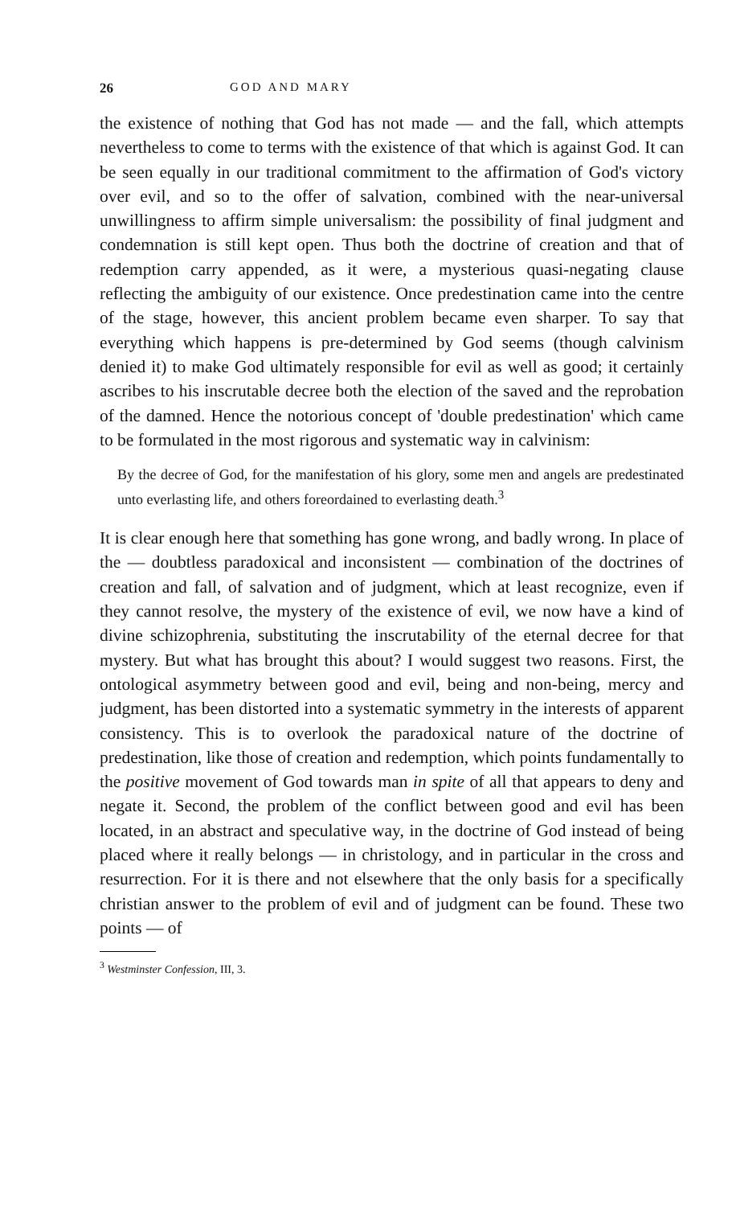26 GOD AND MARY
the existence of nothing that God has not made — and the fall, which attempts nevertheless to come to terms with the existence of that which is against God. It can be seen equally in our traditional commitment to the affirmation of God's victory over evil, and so to the offer of salvation, combined with the near-universal unwillingness to affirm simple universalism: the possibility of final judgment and condemnation is still kept open. Thus both the doctrine of creation and that of redemption carry appended, as it were, a mysterious quasi-negating clause reflecting the ambiguity of our existence. Once predestination came into the centre of the stage, however, this ancient problem became even sharper. To say that everything which happens is pre-determined by God seems (though calvinism denied it) to make God ultimately responsible for evil as well as good; it certainly ascribes to his inscrutable decree both the election of the saved and the reprobation of the damned. Hence the notorious concept of 'double predestination' which came to be formulated in the most rigorous and systematic way in calvinism:
By the decree of God, for the manifestation of his glory, some men and angels are predestinated unto everlasting life, and others foreordained to everlasting death.<sup>3</sup>
It is clear enough here that something has gone wrong, and badly wrong. In place of the — doubtless paradoxical and inconsistent — combination of the doctrines of creation and fall, of salvation and of judgment, which at least recognize, even if they cannot resolve, the mystery of the existence of evil, we now have a kind of divine schizophrenia, substituting the inscrutability of the eternal decree for that mystery. But what has brought this about? I would suggest two reasons. First, the ontological asymmetry between good and evil, being and non-being, mercy and judgment, has been distorted into a systematic symmetry in the interests of apparent consistency. This is to overlook the paradoxical nature of the doctrine of predestination, like those of creation and redemption, which points fundamentally to the positive movement of God towards man in spite of all that appears to deny and negate it. Second, the problem of the conflict between good and evil has been located, in an abstract and speculative way, in the doctrine of God instead of being placed where it really belongs — in christology, and in particular in the cross and resurrection. For it is there and not elsewhere that the only basis for a specifically christian answer to the problem of evil and of judgment can be found. These two points — of
<sup>3</sup> Westminster Confession, III, 3.